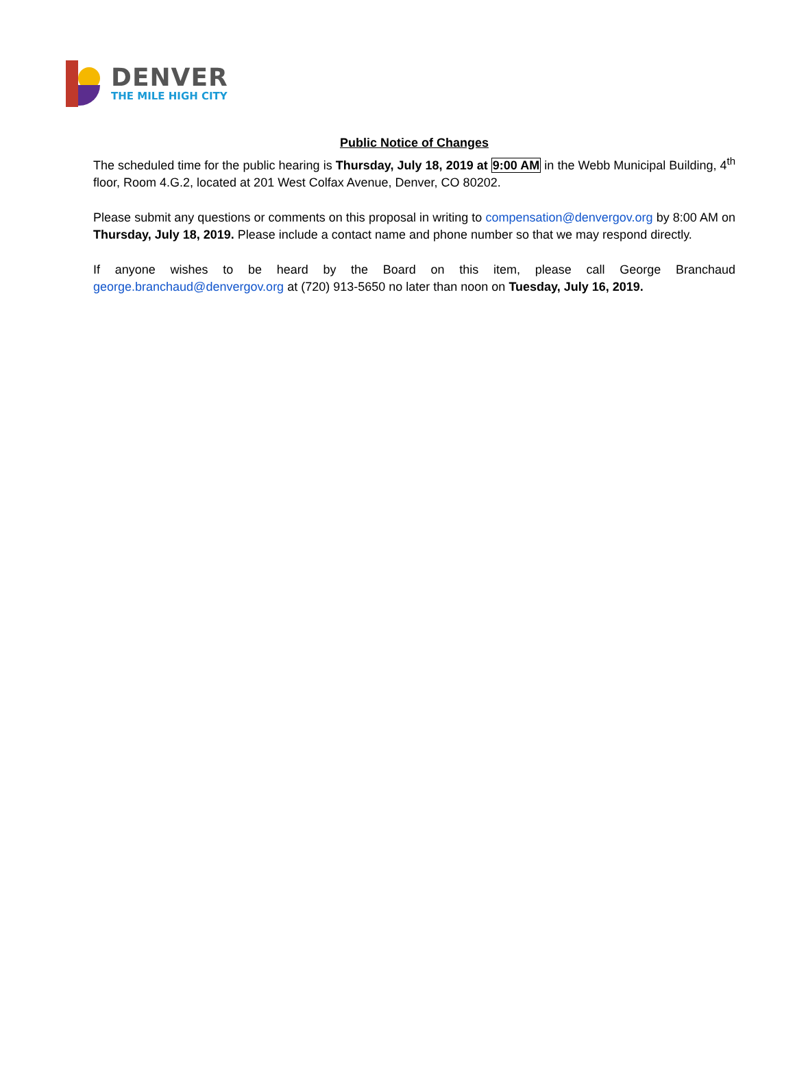DENVER
THE MILE HIGH CITY
Public Notice of Changes
The scheduled time for the public hearing is Thursday, July 18, 2019 at 9:00 AM in the Webb Municipal Building, 4<sup>th</sup> floor, Room 4.G.2, located at 201 West Colfax Avenue, Denver, CO 80202.
Please submit any questions or comments on this proposal in writing to compensation@denvergov.org by 8:00 AM on Thursday, July 18, 2019. Please include a contact name and phone number so that we may respond directly.
If anyone wishes to be heard by the Board on this item, please call George Branchaud george.branchaud@denvergov.org at (720) 913-5650 no later than noon on Tuesday, July 16, 2019.